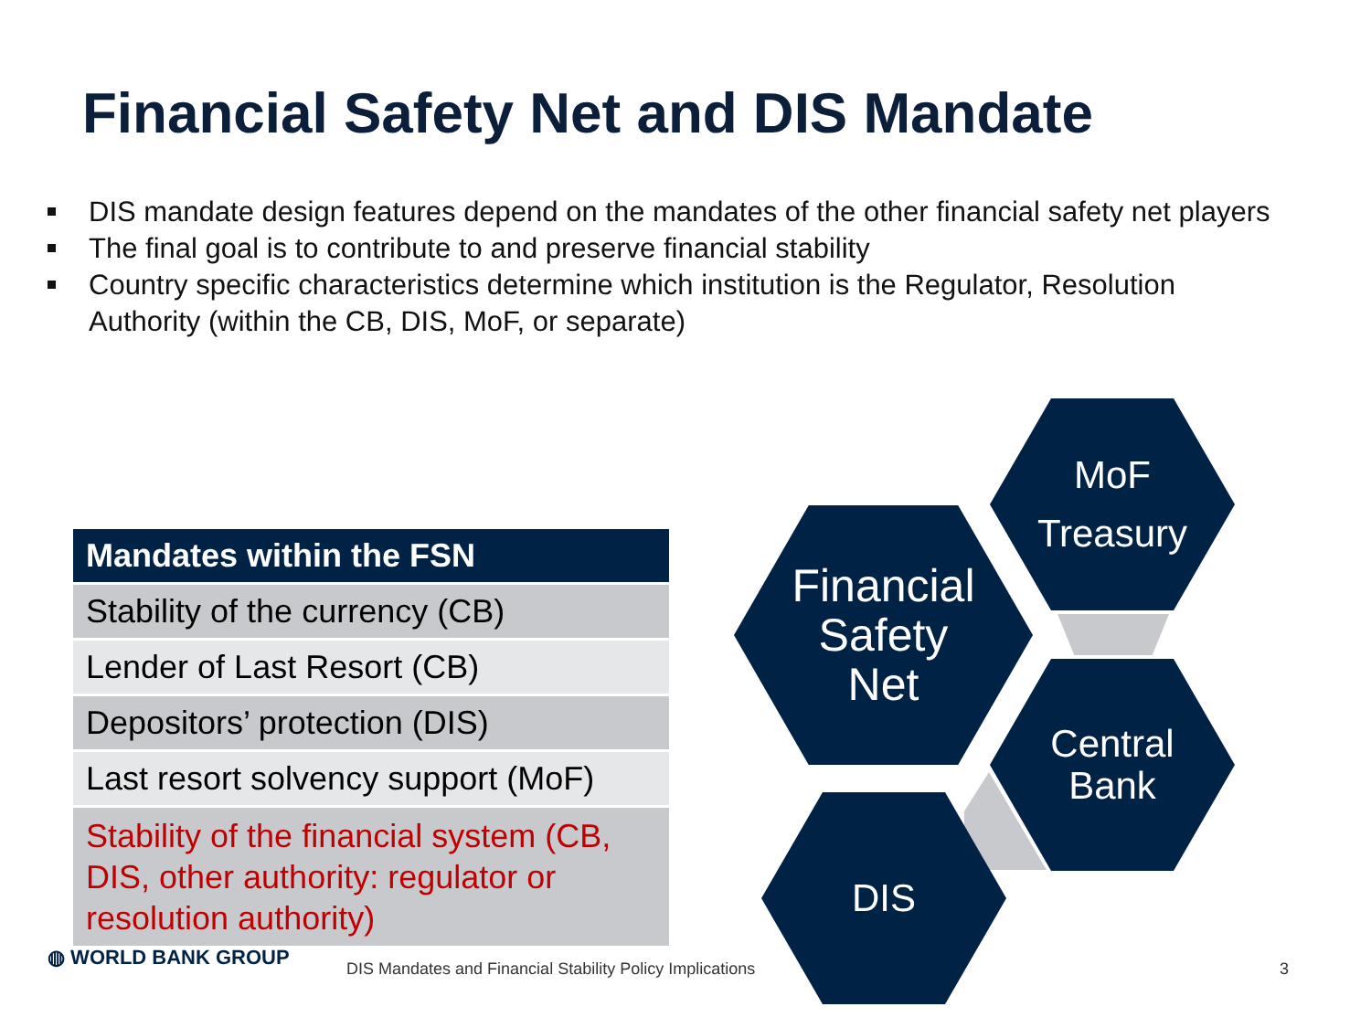Financial Safety Net and DIS Mandate
DIS mandate design features depend on the mandates of the other financial safety net players
The final goal is to contribute to and preserve financial stability
Country specific characteristics determine which institution is the Regulator, Resolution Authority (within the CB, DIS, MoF, or separate)
| Mandates within the FSN |
| --- |
| Stability of the currency (CB) |
| Lender of Last Resort (CB) |
| Depositors’ protection (DIS) |
| Last resort solvency support (MoF) |
| Stability of the financial system (CB, DIS, other authority: regulator or resolution authority) |
Financial
Safety
Net
MoF
Treasury
Central
Bank
DIS
◍ WORLD BANK GROUP
DIS Mandates and Financial Stability Policy Implications
3